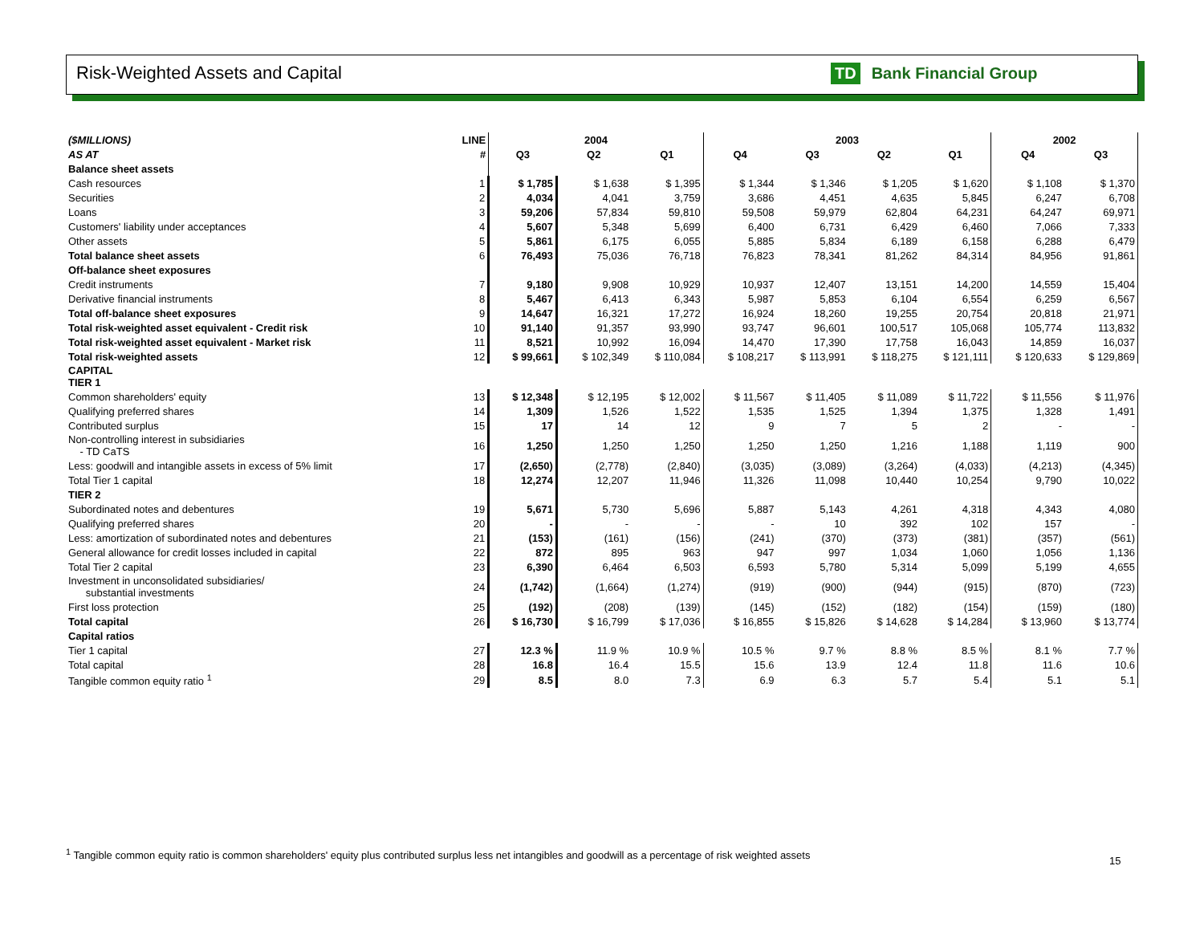Risk-Weighted Assets and Capital
TD Bank Financial Group
| ($MILLIONS) | LINE | 2004 | | | 2003 | | | | 2002 | |
| AS AT | # | Q3 | Q2 | Q1 | Q4 | Q3 | Q2 | Q1 | Q4 | Q3 |
| Balance sheet assets | | | | | | | | | | |
| Cash resources | 1 | $ 1,785 | $ 1,638 | $ 1,395 | $ 1,344 | $ 1,346 | $ 1,205 | $ 1,620 | $ 1,108 | $ 1,370 |
| Securities | 2 | 4,034 | 4,041 | 3,759 | 3,686 | 4,451 | 4,635 | 5,845 | 6,247 | 6,708 |
| Loans | 3 | 59,206 | 57,834 | 59,810 | 59,508 | 59,979 | 62,804 | 64,231 | 64,247 | 69,971 |
| Customers' liability under acceptances | 4 | 5,607 | 5,348 | 5,699 | 6,400 | 6,731 | 6,429 | 6,460 | 7,066 | 7,333 |
| Other assets | 5 | 5,861 | 6,175 | 6,055 | 5,885 | 5,834 | 6,189 | 6,158 | 6,288 | 6,479 |
| Total balance sheet assets | 6 | 76,493 | 75,036 | 76,718 | 76,823 | 78,341 | 81,262 | 84,314 | 84,956 | 91,861 |
| Off-balance sheet exposures | | | | | | | | | | |
| Credit instruments | 7 | 9,180 | 9,908 | 10,929 | 10,937 | 12,407 | 13,151 | 14,200 | 14,559 | 15,404 |
| Derivative financial instruments | 8 | 5,467 | 6,413 | 6,343 | 5,987 | 5,853 | 6,104 | 6,554 | 6,259 | 6,567 |
| Total off-balance sheet exposures | 9 | 14,647 | 16,321 | 17,272 | 16,924 | 18,260 | 19,255 | 20,754 | 20,818 | 21,971 |
| Total risk-weighted asset equivalent - Credit risk | 10 | 91,140 | 91,357 | 93,990 | 93,747 | 96,601 | 100,517 | 105,068 | 105,774 | 113,832 |
| Total risk-weighted asset equivalent - Market risk | 11 | 8,521 | 10,992 | 16,094 | 14,470 | 17,390 | 17,758 | 16,043 | 14,859 | 16,037 |
| Total risk-weighted assets | 12 | $ 99,661 | $ 102,349 | $ 110,084 | $ 108,217 | $ 113,991 | $ 118,275 | $ 121,111 | $ 120,633 | $ 129,869 |
| CAPITAL TIER 1 | | | | | | | | | | |
| Common shareholders' equity | 13 | $ 12,348 | $ 12,195 | $ 12,002 | $ 11,567 | $ 11,405 | $ 11,089 | $ 11,722 | $ 11,556 | $ 11,976 |
| Qualifying preferred shares | 14 | 1,309 | 1,526 | 1,522 | 1,535 | 1,525 | 1,394 | 1,375 | 1,328 | 1,491 |
| Contributed surplus | 15 | 17 | 14 | 12 | 9 | 7 | 5 | 2 | - | - |
| Non-controlling interest in subsidiaries - TD CaTS | 16 | 1,250 | 1,250 | 1,250 | 1,250 | 1,250 | 1,216 | 1,188 | 1,119 | 900 |
| Less: goodwill and intangible assets in excess of 5% limit | 17 | (2,650) | (2,778) | (2,840) | (3,035) | (3,089) | (3,264) | (4,033) | (4,213) | (4,345) |
| Total Tier 1 capital | 18 | 12,274 | 12,207 | 11,946 | 11,326 | 11,098 | 10,440 | 10,254 | 9,790 | 10,022 |
| TIER 2 | | | | | | | | | | |
| Subordinated notes and debentures | 19 | 5,671 | 5,730 | 5,696 | 5,887 | 5,143 | 4,261 | 4,318 | 4,343 | 4,080 |
| Qualifying preferred shares | 20 | - | - | - | - | 10 | 392 | 102 | 157 | - |
| Less: amortization of subordinated notes and debentures | 21 | (153) | (161) | (156) | (241) | (370) | (373) | (381) | (357) | (561) |
| General allowance for credit losses included in capital | 22 | 872 | 895 | 963 | 947 | 997 | 1,034 | 1,060 | 1,056 | 1,136 |
| Total Tier 2 capital | 23 | 6,390 | 6,464 | 6,503 | 6,593 | 5,780 | 5,314 | 5,099 | 5,199 | 4,655 |
| Investment in unconsolidated subsidiaries/ substantial investments | 24 | (1,742) | (1,664) | (1,274) | (919) | (900) | (944) | (915) | (870) | (723) |
| First loss protection | 25 | (192) | (208) | (139) | (145) | (152) | (182) | (154) | (159) | (180) |
| Total capital | 26 | $ 16,730 | $ 16,799 | $ 17,036 | $ 16,855 | $ 15,826 | $ 14,628 | $ 14,284 | $ 13,960 | $ 13,774 |
| Capital ratios | | | | | | | | | | |
| Tier 1 capital | 27 | 12.3 % | 11.9 % | 10.9 % | 10.5 % | 9.7 % | 8.8 % | 8.5 % | 8.1 % | 7.7 % |
| Total capital | 28 | 16.8 | 16.4 | 15.5 | 15.6 | 13.9 | 12.4 | 11.8 | 11.6 | 10.6 |
| Tangible common equity ratio <sup>1</sup> | 29 | 8.5 | 8.0 | 7.3 | 6.9 | 6.3 | 5.7 | 5.4 | 5.1 | 5.1 |
<sup>1</sup> Tangible common equity ratio is common shareholders' equity plus contributed surplus less net intangibles and goodwill as a percentage of risk weighted assets
15